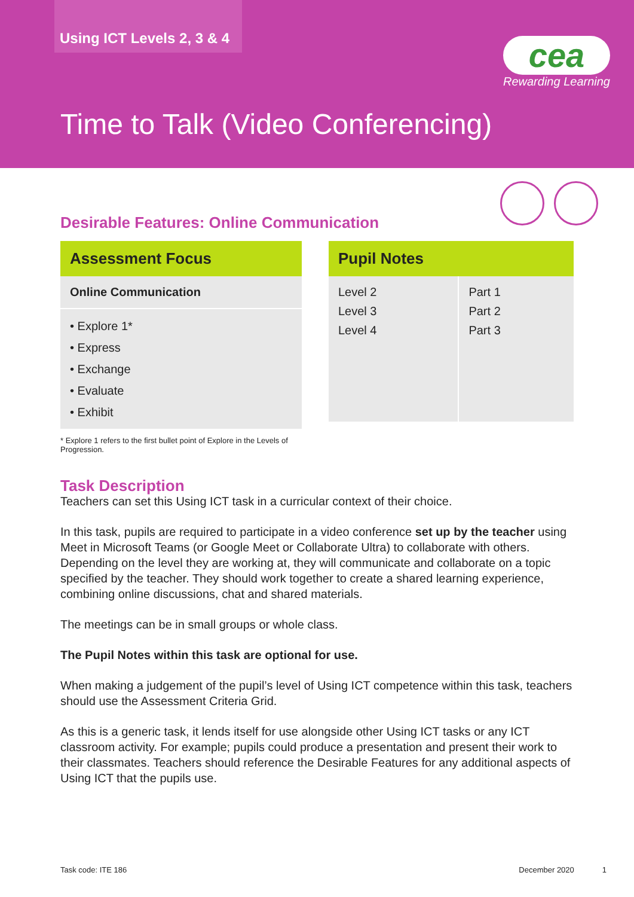Using ICT Levels 2, 3 & 4
cea
Rewarding Learning
Time to Talk (Video Conferencing)
Desirable Features: Online Communication
| Assessment Focus |
| --- |
| Online Communication |
| • Explore 1* • Express • Exchange • Evaluate • Exhibit |
| Pupil Notes | |
| --- | --- |
| Level 2 Level 3 Level 4 | Part 1 Part 2 Part 3 |
* Explore 1 refers to the first bullet point of Explore in the Levels of Progression.
Task Description
Teachers can set this Using ICT task in a curricular context of their choice.
In this task, pupils are required to participate in a video conference set up by the teacher using Meet in Microsoft Teams (or Google Meet or Collaborate Ultra) to collaborate with others. Depending on the level they are working at, they will communicate and collaborate on a topic specified by the teacher. They should work together to create a shared learning experience, combining online discussions, chat and shared materials.
The meetings can be in small groups or whole class.
The Pupil Notes within this task are optional for use.
When making a judgement of the pupil’s level of Using ICT competence within this task, teachers should use the Assessment Criteria Grid.
As this is a generic task, it lends itself for use alongside other Using ICT tasks or any ICT classroom activity. For example; pupils could produce a presentation and present their work to their classmates. Teachers should reference the Desirable Features for any additional aspects of Using ICT that the pupils use.
Task code: ITE 186 December 2020 1